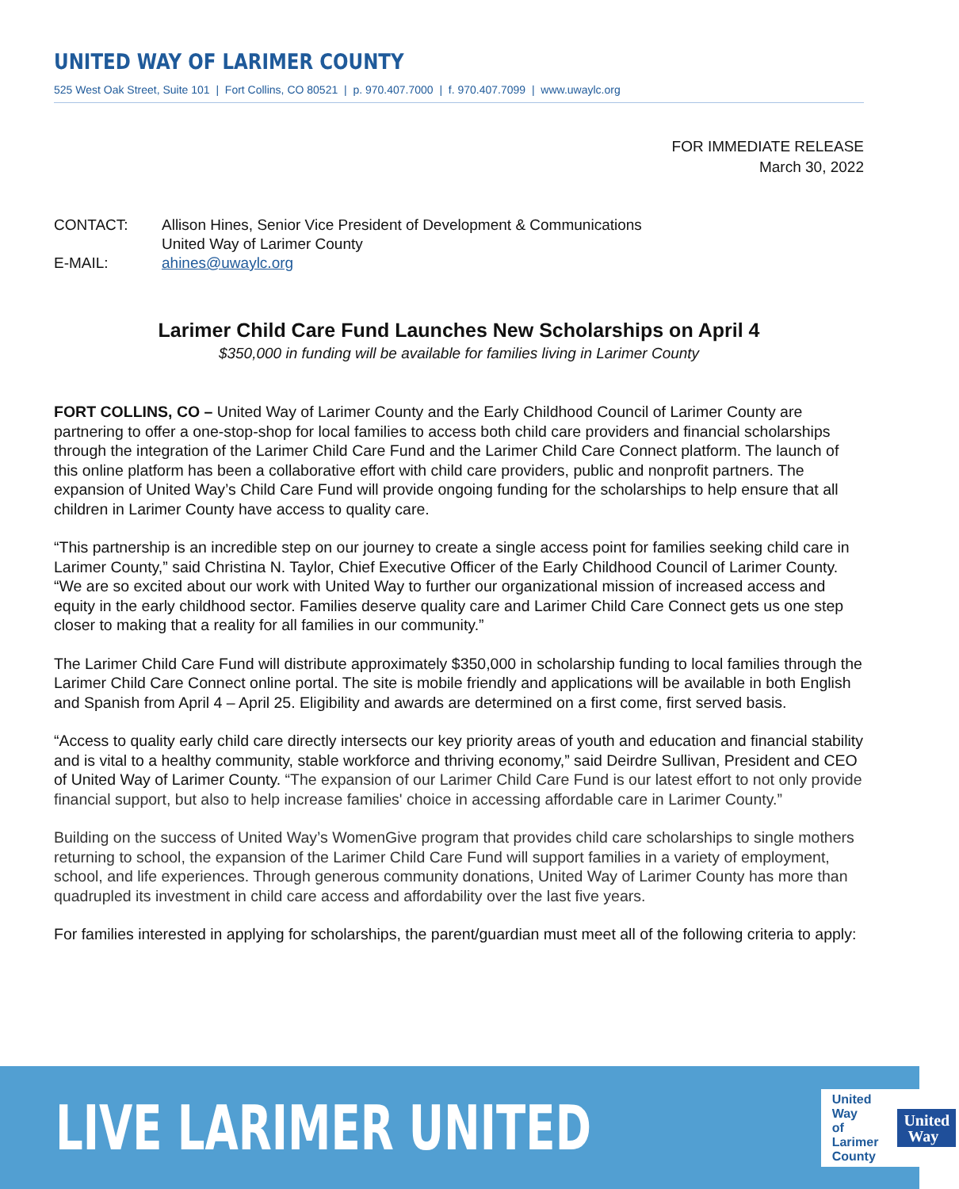UNITED WAY OF LARIMER COUNTY
525 West Oak Street, Suite 101 | Fort Collins, CO 80521 | p. 970.407.7000 | f. 970.407.7099 | www.uwaylc.org
FOR IMMEDIATE RELEASE
March 30, 2022
CONTACT: Allison Hines, Senior Vice President of Development & Communications
United Way of Larimer County
E-MAIL: ahines@uwaylc.org
Larimer Child Care Fund Launches New Scholarships on April 4
$350,000 in funding will be available for families living in Larimer County
FORT COLLINS, CO – United Way of Larimer County and the Early Childhood Council of Larimer County are partnering to offer a one-stop-shop for local families to access both child care providers and financial scholarships through the integration of the Larimer Child Care Fund and the Larimer Child Care Connect platform. The launch of this online platform has been a collaborative effort with child care providers, public and nonprofit partners. The expansion of United Way’s Child Care Fund will provide ongoing funding for the scholarships to help ensure that all children in Larimer County have access to quality care.
“This partnership is an incredible step on our journey to create a single access point for families seeking child care in Larimer County,” said Christina N. Taylor, Chief Executive Officer of the Early Childhood Council of Larimer County. “We are so excited about our work with United Way to further our organizational mission of increased access and equity in the early childhood sector. Families deserve quality care and Larimer Child Care Connect gets us one step closer to making that a reality for all families in our community.”
The Larimer Child Care Fund will distribute approximately $350,000 in scholarship funding to local families through the Larimer Child Care Connect online portal. The site is mobile friendly and applications will be available in both English and Spanish from April 4 – April 25. Eligibility and awards are determined on a first come, first served basis.
“Access to quality early child care directly intersects our key priority areas of youth and education and financial stability and is vital to a healthy community, stable workforce and thriving economy,” said Deirdre Sullivan, President and CEO of United Way of Larimer County. “The expansion of our Larimer Child Care Fund is our latest effort to not only provide financial support, but also to help increase families' choice in accessing affordable care in Larimer County.”
Building on the success of United Way’s WomenGive program that provides child care scholarships to single mothers returning to school, the expansion of the Larimer Child Care Fund will support families in a variety of employment, school, and life experiences. Through generous community donations, United Way of Larimer County has more than quadrupled its investment in child care access and affordability over the last five years.
For families interested in applying for scholarships, the parent/guardian must meet all of the following criteria to apply:
LIVE LARIMER UNITED
United Way
of Larimer County
United
Way